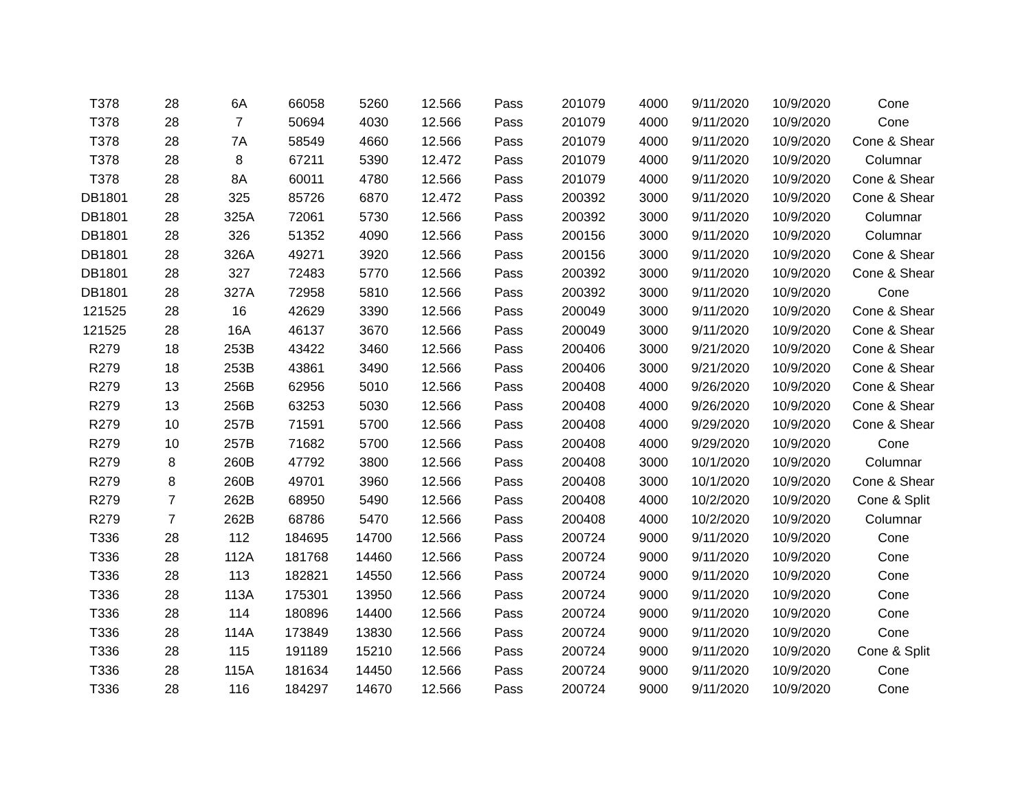| T378 | 28 | 6A | 66058 | 5260 | 12.566 | Pass | 201079 | 4000 | 9/11/2020 | 10/9/2020 | Cone |
| T378 | 28 | 7 | 50694 | 4030 | 12.566 | Pass | 201079 | 4000 | 9/11/2020 | 10/9/2020 | Cone |
| T378 | 28 | 7A | 58549 | 4660 | 12.566 | Pass | 201079 | 4000 | 9/11/2020 | 10/9/2020 | Cone & Shear |
| T378 | 28 | 8 | 67211 | 5390 | 12.472 | Pass | 201079 | 4000 | 9/11/2020 | 10/9/2020 | Columnar |
| T378 | 28 | 8A | 60011 | 4780 | 12.566 | Pass | 201079 | 4000 | 9/11/2020 | 10/9/2020 | Cone & Shear |
| DB1801 | 28 | 325 | 85726 | 6870 | 12.472 | Pass | 200392 | 3000 | 9/11/2020 | 10/9/2020 | Cone & Shear |
| DB1801 | 28 | 325A | 72061 | 5730 | 12.566 | Pass | 200392 | 3000 | 9/11/2020 | 10/9/2020 | Columnar |
| DB1801 | 28 | 326 | 51352 | 4090 | 12.566 | Pass | 200156 | 3000 | 9/11/2020 | 10/9/2020 | Columnar |
| DB1801 | 28 | 326A | 49271 | 3920 | 12.566 | Pass | 200156 | 3000 | 9/11/2020 | 10/9/2020 | Cone & Shear |
| DB1801 | 28 | 327 | 72483 | 5770 | 12.566 | Pass | 200392 | 3000 | 9/11/2020 | 10/9/2020 | Cone & Shear |
| DB1801 | 28 | 327A | 72958 | 5810 | 12.566 | Pass | 200392 | 3000 | 9/11/2020 | 10/9/2020 | Cone |
| 121525 | 28 | 16 | 42629 | 3390 | 12.566 | Pass | 200049 | 3000 | 9/11/2020 | 10/9/2020 | Cone & Shear |
| 121525 | 28 | 16A | 46137 | 3670 | 12.566 | Pass | 200049 | 3000 | 9/11/2020 | 10/9/2020 | Cone & Shear |
| R279 | 18 | 253B | 43422 | 3460 | 12.566 | Pass | 200406 | 3000 | 9/21/2020 | 10/9/2020 | Cone & Shear |
| R279 | 18 | 253B | 43861 | 3490 | 12.566 | Pass | 200406 | 3000 | 9/21/2020 | 10/9/2020 | Cone & Shear |
| R279 | 13 | 256B | 62956 | 5010 | 12.566 | Pass | 200408 | 4000 | 9/26/2020 | 10/9/2020 | Cone & Shear |
| R279 | 13 | 256B | 63253 | 5030 | 12.566 | Pass | 200408 | 4000 | 9/26/2020 | 10/9/2020 | Cone & Shear |
| R279 | 10 | 257B | 71591 | 5700 | 12.566 | Pass | 200408 | 4000 | 9/29/2020 | 10/9/2020 | Cone & Shear |
| R279 | 10 | 257B | 71682 | 5700 | 12.566 | Pass | 200408 | 4000 | 9/29/2020 | 10/9/2020 | Cone |
| R279 | 8 | 260B | 47792 | 3800 | 12.566 | Pass | 200408 | 3000 | 10/1/2020 | 10/9/2020 | Columnar |
| R279 | 8 | 260B | 49701 | 3960 | 12.566 | Pass | 200408 | 3000 | 10/1/2020 | 10/9/2020 | Cone & Shear |
| R279 | 7 | 262B | 68950 | 5490 | 12.566 | Pass | 200408 | 4000 | 10/2/2020 | 10/9/2020 | Cone & Split |
| R279 | 7 | 262B | 68786 | 5470 | 12.566 | Pass | 200408 | 4000 | 10/2/2020 | 10/9/2020 | Columnar |
| T336 | 28 | 112 | 184695 | 14700 | 12.566 | Pass | 200724 | 9000 | 9/11/2020 | 10/9/2020 | Cone |
| T336 | 28 | 112A | 181768 | 14460 | 12.566 | Pass | 200724 | 9000 | 9/11/2020 | 10/9/2020 | Cone |
| T336 | 28 | 113 | 182821 | 14550 | 12.566 | Pass | 200724 | 9000 | 9/11/2020 | 10/9/2020 | Cone |
| T336 | 28 | 113A | 175301 | 13950 | 12.566 | Pass | 200724 | 9000 | 9/11/2020 | 10/9/2020 | Cone |
| T336 | 28 | 114 | 180896 | 14400 | 12.566 | Pass | 200724 | 9000 | 9/11/2020 | 10/9/2020 | Cone |
| T336 | 28 | 114A | 173849 | 13830 | 12.566 | Pass | 200724 | 9000 | 9/11/2020 | 10/9/2020 | Cone |
| T336 | 28 | 115 | 191189 | 15210 | 12.566 | Pass | 200724 | 9000 | 9/11/2020 | 10/9/2020 | Cone & Split |
| T336 | 28 | 115A | 181634 | 14450 | 12.566 | Pass | 200724 | 9000 | 9/11/2020 | 10/9/2020 | Cone |
| T336 | 28 | 116 | 184297 | 14670 | 12.566 | Pass | 200724 | 9000 | 9/11/2020 | 10/9/2020 | Cone |